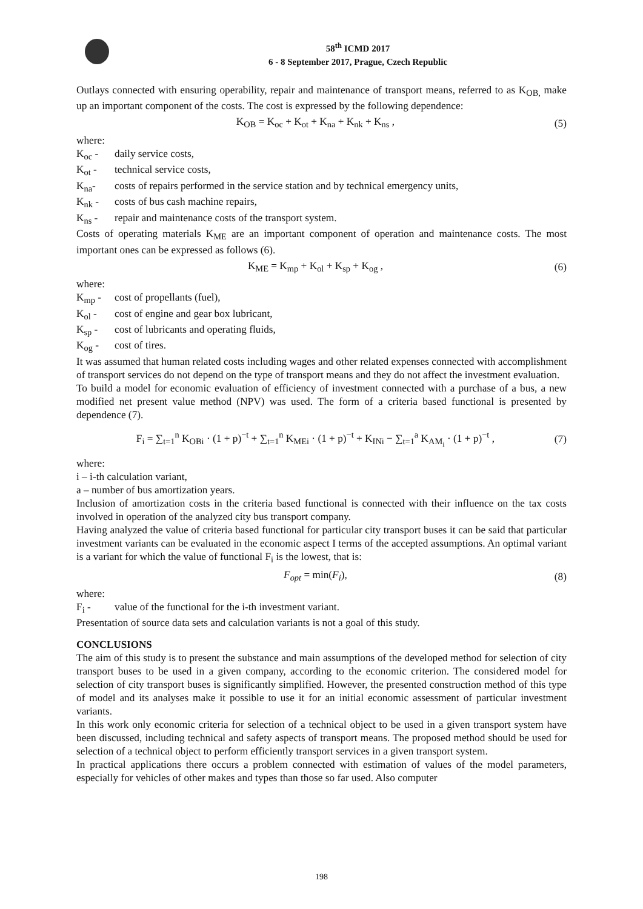58<sup>th</sup> ICMD 2017
6 - 8 September 2017, Prague, Czech Republic
Outlays connected with ensuring operability, repair and maintenance of transport means, referred to as K<sub>OB,</sub> make up an important component of the costs. The cost is expressed by the following dependence:
K<sub>OB</sub> = K<sub>oc</sub> + K<sub>ot</sub> + K<sub>na</sub> + K<sub>nk</sub> + K<sub>ns</sub> , (5)
where:
K<sub>oc</sub> - daily service costs,
K<sub>ot</sub> - technical service costs,
K<sub>na</sub>- costs of repairs performed in the service station and by technical emergency units,
K<sub>nk</sub> - costs of bus cash machine repairs,
K<sub>ns</sub> - repair and maintenance costs of the transport system.
Costs of operating materials K<sub>ME</sub> are an important component of operation and maintenance costs. The most important ones can be expressed as follows (6).
K<sub>ME</sub> = K<sub>mp</sub> + K<sub>ol</sub> + K<sub>sp</sub> + K<sub>og</sub> , (6)
where:
K<sub>mp</sub> - cost of propellants (fuel),
K<sub>ol</sub> - cost of engine and gear box lubricant,
K<sub>sp</sub> - cost of lubricants and operating fluids,
K<sub>og</sub> - cost of tires.
It was assumed that human related costs including wages and other related expenses connected with accomplishment of transport services do not depend on the type of transport means and they do not affect the investment evaluation.
To build a model for economic evaluation of efficiency of investment connected with a purchase of a bus, a new modified net present value method (NPV) was used. The form of a criteria based functional is presented by dependence (7).
F<sub>i</sub> = ∑<sub>t=1</sub><sup>n</sup> K<sub>OBi</sub> · (1 + p)<sup>−t</sup> + ∑<sub>t=1</sub><sup>n</sup> K<sub>MEi</sub> · (1 + p)<sup>−t</sup> + K<sub>INi</sub> − ∑<sub>t=1</sub><sup>a</sup> K<sub>AM<sub>i</sub></sub> · (1 + p)<sup>−t</sup> , (7)
where:
i – i-th calculation variant,
a – number of bus amortization years.
Inclusion of amortization costs in the criteria based functional is connected with their influence on the tax costs involved in operation of the analyzed city bus transport company.
Having analyzed the value of criteria based functional for particular city transport buses it can be said that particular investment variants can be evaluated in the economic aspect I terms of the accepted assumptions. An optimal variant is a variant for which the value of functional F<sub>i</sub> is the lowest, that is:
F<sub>opt</sub> = min(F<sub>i</sub>), (8)
where:
F<sub>i</sub> - value of the functional for the i-th investment variant.
Presentation of source data sets and calculation variants is not a goal of this study.
CONCLUSIONS
The aim of this study is to present the substance and main assumptions of the developed method for selection of city transport buses to be used in a given company, according to the economic criterion. The considered model for selection of city transport buses is significantly simplified. However, the presented construction method of this type of model and its analyses make it possible to use it for an initial economic assessment of particular investment variants.
In this work only economic criteria for selection of a technical object to be used in a given transport system have been discussed, including technical and safety aspects of transport means. The proposed method should be used for selection of a technical object to perform efficiently transport services in a given transport system.
In practical applications there occurs a problem connected with estimation of values of the model parameters, especially for vehicles of other makes and types than those so far used. Also computer
198